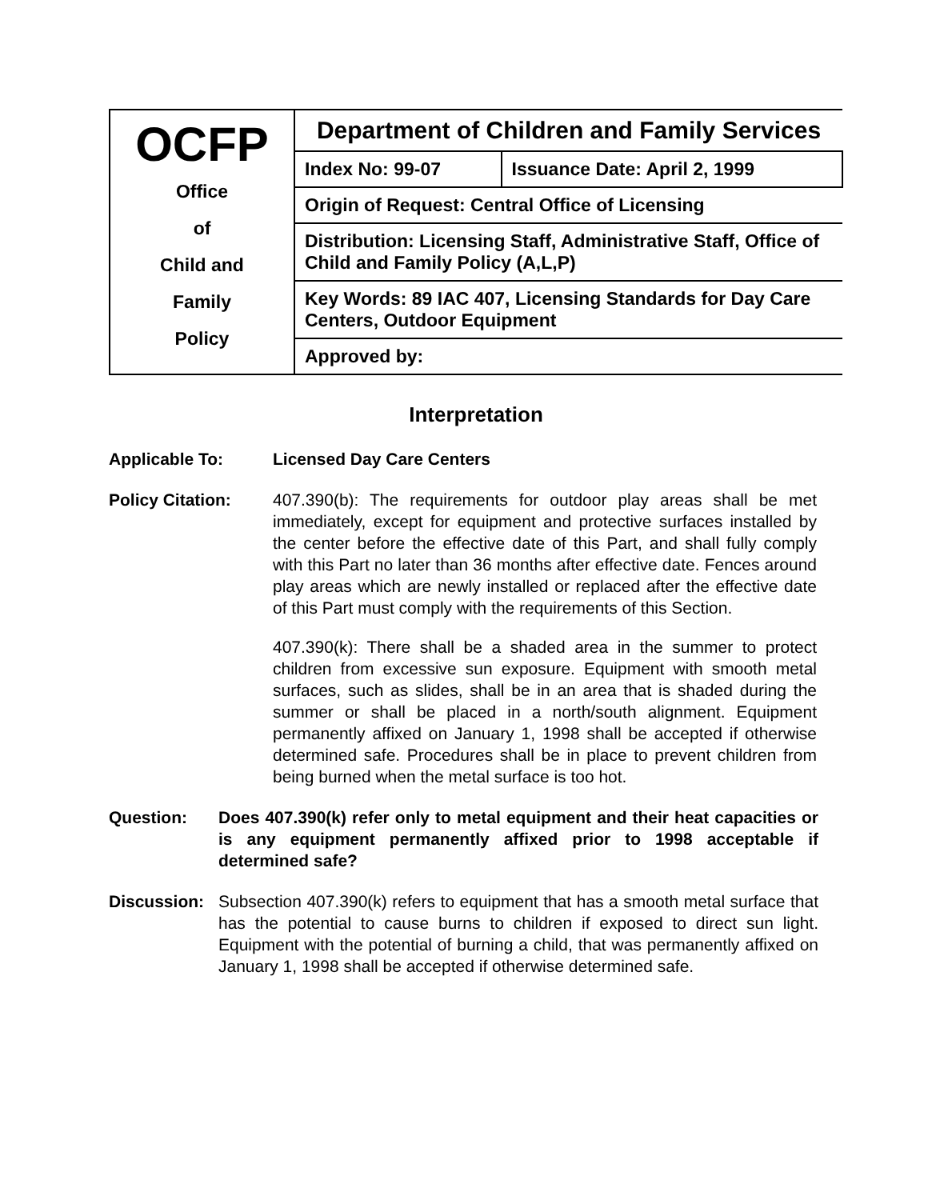| OCFP Office of Child and Family Policy | Department of Children and Family Services | |
| | Index No: 99-07 | Issuance Date: April 2, 1999 |
| | Origin of Request: Central Office of Licensing | |
| | Distribution: Licensing Staff, Administrative Staff, Office of Child and Family Policy (A,L,P) | |
| | Key Words: 89 IAC 407, Licensing Standards for Day Care Centers, Outdoor Equipment | |
| | Approved by: | |
Interpretation
Applicable To: Licensed Day Care Centers
Policy Citation: 407.390(b): The requirements for outdoor play areas shall be met immediately, except for equipment and protective surfaces installed by the center before the effective date of this Part, and shall fully comply with this Part no later than 36 months after effective date. Fences around play areas which are newly installed or replaced after the effective date of this Part must comply with the requirements of this Section.
407.390(k): There shall be a shaded area in the summer to protect children from excessive sun exposure. Equipment with smooth metal surfaces, such as slides, shall be in an area that is shaded during the summer or shall be placed in a north/south alignment. Equipment permanently affixed on January 1, 1998 shall be accepted if otherwise determined safe. Procedures shall be in place to prevent children from being burned when the metal surface is too hot.
Question: Does 407.390(k) refer only to metal equipment and their heat capacities or is any equipment permanently affixed prior to 1998 acceptable if determined safe?
Discussion:
Subsection 407.390(k) refers to equipment that has a smooth metal surface that has the potential to cause burns to children if exposed to direct sun light. Equipment with the potential of burning a child, that was permanently affixed on January 1, 1998 shall be accepted if otherwise determined safe.